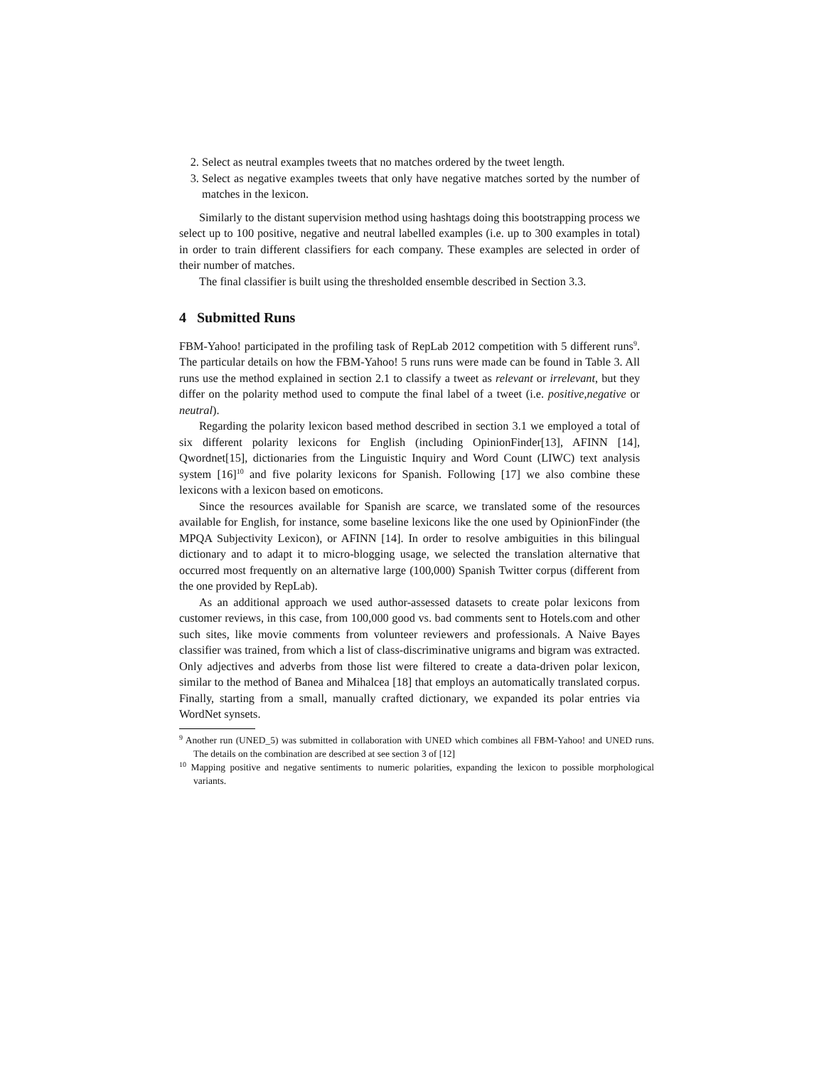2. Select as neutral examples tweets that no matches ordered by the tweet length.
3. Select as negative examples tweets that only have negative matches sorted by the number of matches in the lexicon.
Similarly to the distant supervision method using hashtags doing this bootstrapping process we select up to 100 positive, negative and neutral labelled examples (i.e. up to 300 examples in total) in order to train different classifiers for each company. These examples are selected in order of their number of matches.
The final classifier is built using the thresholded ensemble described in Section 3.3.
4 Submitted Runs
FBM-Yahoo! participated in the profiling task of RepLab 2012 competition with 5 different runs<sup>9</sup>. The particular details on how the FBM-Yahoo! 5 runs runs were made can be found in Table 3. All runs use the method explained in section 2.1 to classify a tweet as relevant or irrelevant, but they differ on the polarity method used to compute the final label of a tweet (i.e. positive,negative or neutral).
Regarding the polarity lexicon based method described in section 3.1 we employed a total of six different polarity lexicons for English (including OpinionFinder[13], AFINN [14], Qwordnet[15], dictionaries from the Linguistic Inquiry and Word Count (LIWC) text analysis system [16]<sup>10</sup> and five polarity lexicons for Spanish. Following [17] we also combine these lexicons with a lexicon based on emoticons.
Since the resources available for Spanish are scarce, we translated some of the resources available for English, for instance, some baseline lexicons like the one used by OpinionFinder (the MPQA Subjectivity Lexicon), or AFINN [14]. In order to resolve ambiguities in this bilingual dictionary and to adapt it to micro-blogging usage, we selected the translation alternative that occurred most frequently on an alternative large (100,000) Spanish Twitter corpus (different from the one provided by RepLab).
As an additional approach we used author-assessed datasets to create polar lexicons from customer reviews, in this case, from 100,000 good vs. bad comments sent to Hotels.com and other such sites, like movie comments from volunteer reviewers and professionals. A Naive Bayes classifier was trained, from which a list of class-discriminative unigrams and bigram was extracted. Only adjectives and adverbs from those list were filtered to create a data-driven polar lexicon, similar to the method of Banea and Mihalcea [18] that employs an automatically translated corpus. Finally, starting from a small, manually crafted dictionary, we expanded its polar entries via WordNet synsets.
<sup>9</sup> Another run (UNED_5) was submitted in collaboration with UNED which combines all FBM-Yahoo! and UNED runs. The details on the combination are described at see section 3 of [12]
<sup>10</sup> Mapping positive and negative sentiments to numeric polarities, expanding the lexicon to possible morphological variants.